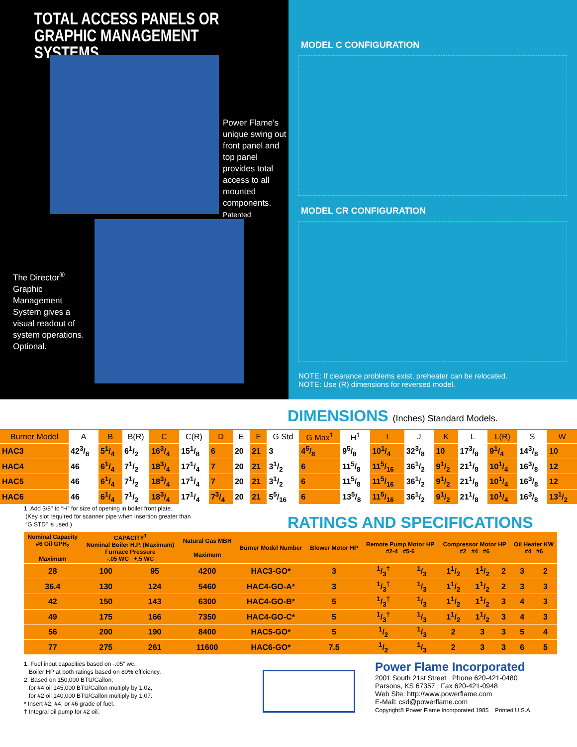TOTAL ACCESS PANELS OR
GRAPHIC MANAGEMENT SYSTEMS
Power Flame’s unique swing out front panel and top panel provides total access to all mounted components.
Patented
The Director<sup>®</sup> Graphic Management System gives a visual readout of system operations.
Optional.
MODEL C CONFIGURATION
MODEL CR CONFIGURATION
NOTE: If clearance problems exist, preheater can be relocated.
NOTE: Use (R) dimensions for reversed model.
DIMENSIONS (Inches) Standard Models.
| Burner Model | A | B | B(R) | C | C(R) | D | E | F | G Std | G Max<sup>1</sup> | H<sup>1</sup> | I | J | K | L | L(R) | S | W |
| --- | --- | --- | --- | --- | --- | --- | --- | --- | --- | --- | --- | --- | --- | --- | --- | --- | --- | --- |
| HAC3 | 423/8 | 51/4 | 61/2 | 163/4 | 151/8 | 6 | 20 | 21 | 3 | 45/8 | 95/8 | 101/4 | 323/8 | 10 | 173/8 | 91/4 | 143/8 | 10 |
| HAC4 | 46 | 61/4 | 71/2 | 183/4 | 171/4 | 7 | 20 | 21 | 31/2 | 6 | 115/8 | 115/16 | 361/2 | 91/2 | 211/8 | 101/4 | 163/8 | 12 |
| HAC5 | 46 | 61/4 | 71/2 | 183/4 | 171/4 | 7 | 20 | 21 | 31/2 | 6 | 115/8 | 115/16 | 361/2 | 91/2 | 211/8 | 101/4 | 163/8 | 12 |
| HAC6 | 46 | 61/4 | 71/2 | 183/4 | 171/4 | 73/4 | 20 | 21 | 55/16 | 6 | 135/8 | 115/16 | 361/2 | 91/2 | 211/8 | 101/4 | 163/8 | 131/2 |
1. Add 3/8" to “H” for size of opening in boiler front plate.
(Key slot required for scanner pipe when insertion greater than
“G STD” is used.)
RATINGS AND SPECIFICATIONS
| Nominal Capacity #6 Oil GPH<sub>2</sub> Maximum | CAPACITY<sup>1</sup> Nominal Boiler H.P. (Maximum) Furnace Pressure -.05 WC +.5 WC | | Natural Gas MBH Maximum | Burner Model Number | Blower Motor HP | Remote Pump Motor HP #2-4 #5-6 | | Compressor Motor HP #2 #4 #6 | | | Oil Heater KW #4 #6 | |
| --- | --- | --- | --- | --- | --- | --- | --- | --- | --- | --- | --- | --- |
| 28 | 100 | 95 | 4200 | HAC3-GO* | 3 | 1/3<sup>†</sup> | 1/3 | 11/2 | 11/2 | 2 | 3 | 2 |
| 36.4 | 130 | 124 | 5460 | HAC4-GO-A* | 3 | 1/3<sup>†</sup> | 1/3 | 11/2 | 11/2 | 2 | 3 | 3 |
| 42 | 150 | 143 | 6300 | HAC4-GO-B* | 5 | 1/3<sup>†</sup> | 1/3 | 11/2 | 11/2 | 3 | 4 | 3 |
| 49 | 175 | 166 | 7350 | HAC4-GO-C* | 5 | 1/3<sup>†</sup> | 1/3 | 11/2 | 11/2 | 3 | 4 | 3 |
| 56 | 200 | 190 | 8400 | HAC5-GO* | 5 | 1/2 | 1/3 | 2 | 3 | 3 | 5 | 4 |
| 77 | 275 | 261 | 11600 | HAC6-GO* | 7.5 | 1/2 | 1/3 | 2 | 3 | 3 | 6 | 5 |
1. Fuel input capacities based on -.05” wc.
Boiler HP at both ratings based on 80% efficiency.
2. Based on 150,000 BTU/Gallon;
for #4 oil 145,000 BTU/Gallon multiply by 1.02,
for #2 oil 140,000 BTU/Gallon multiply by 1.07.
* Insert #2, #4, or #6 grade of fuel.
† Integral oil pump for #2 oil.
Power Flame Incorporated
2001 South 21st Street Phone 620-421-0480
Parsons, KS 67357 Fax 620-421-0948
Web Site: http://www.powerflame.com
E-Mail: csd@powerflame.com
Copyright© Power Flame Incorporated 1985 Printed U.S.A.